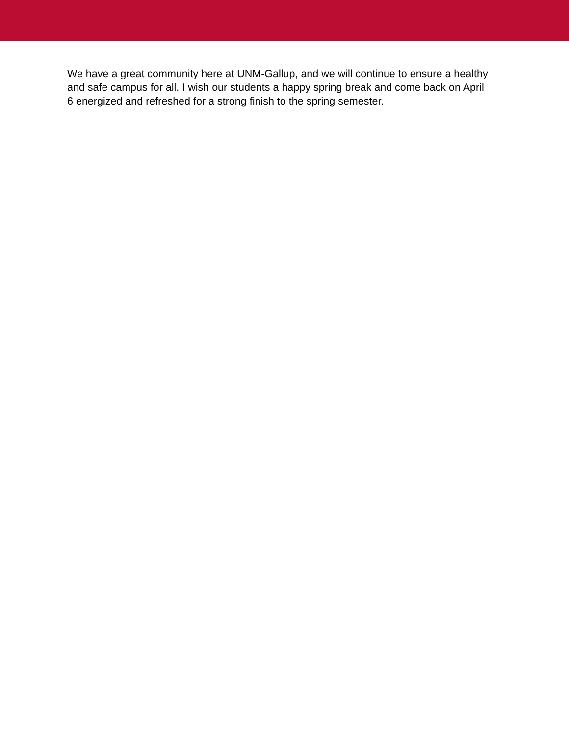We have a great community here at UNM-Gallup, and we will continue to ensure a healthy and safe campus for all. I wish our students a happy spring break and come back on April 6 energized and refreshed for a strong finish to the spring semester.